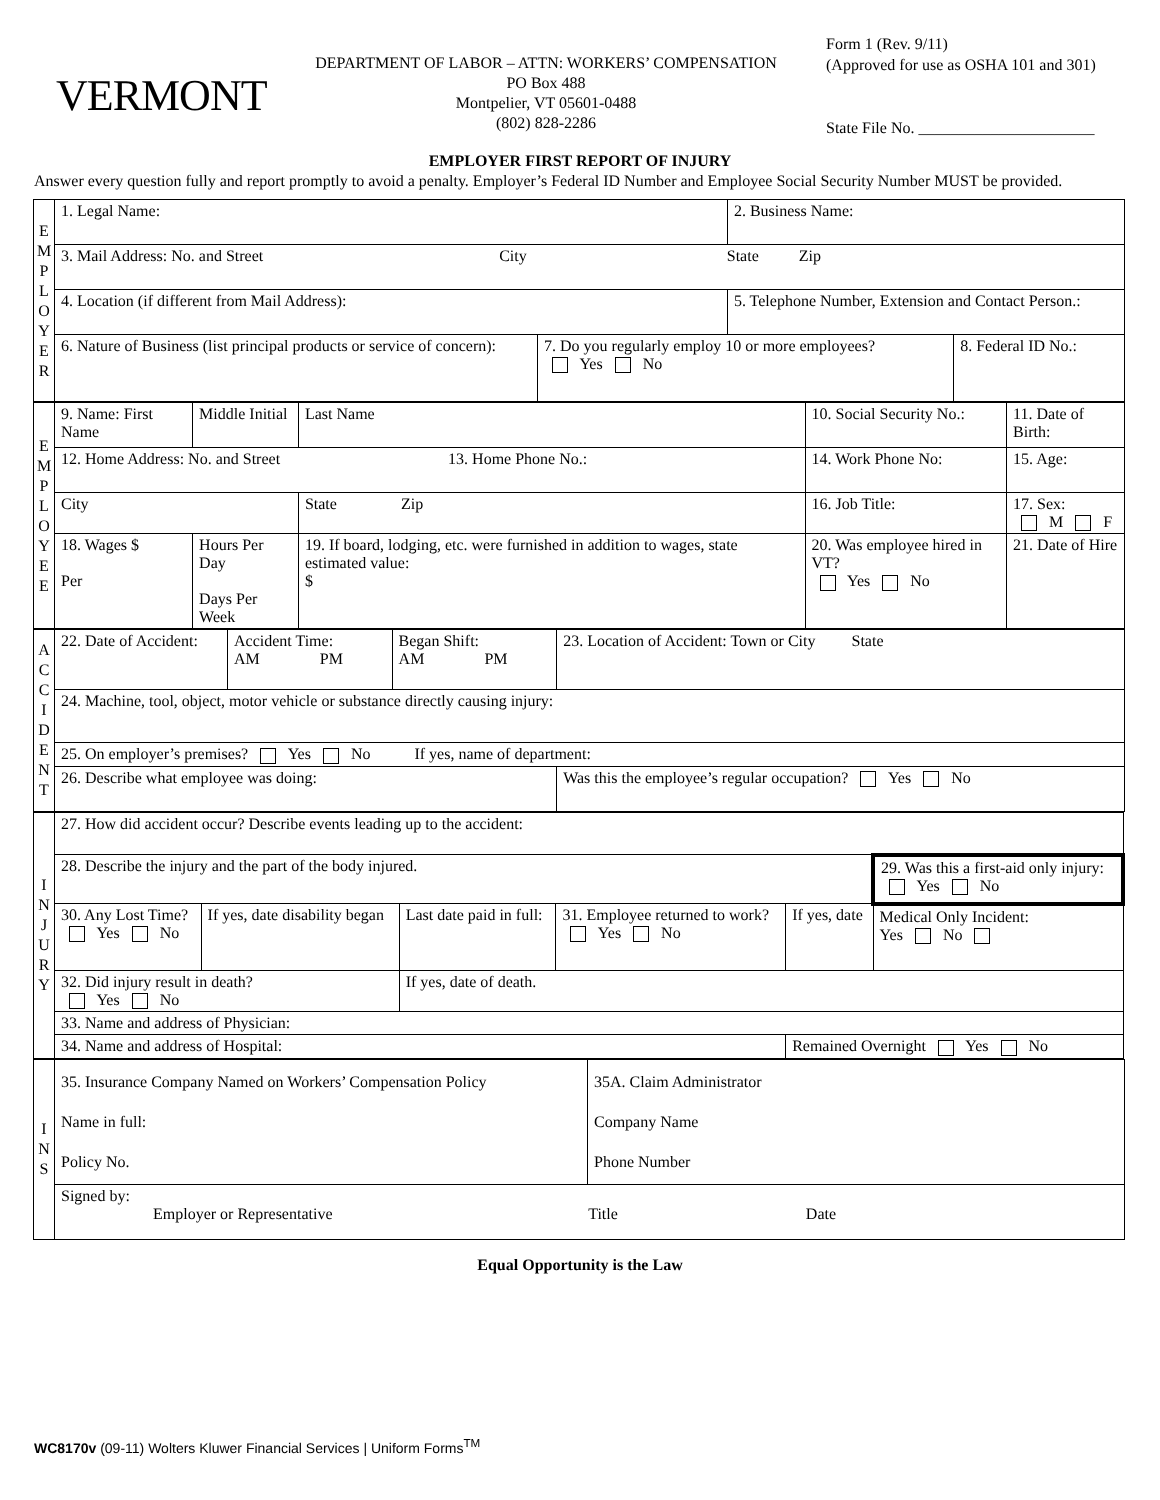VERMONT
DEPARTMENT OF LABOR – ATTN: WORKERS’ COMPENSATION
PO Box 488
Montpelier, VT 05601-0488
(802) 828-2286
Form 1 (Rev. 9/11)
(Approved for use as OSHA 101 and 301)
State File No. ______________________
EMPLOYER FIRST REPORT OF INJURY
Answer every question fully and report promptly to avoid a penalty. Employer’s Federal ID Number and Employee Social Security Number MUST be provided.
| E M P L O Y E R | 1. Legal Name: | | 2. Business Name: | |
| | 3. Mail Address: No. and Street City State Zip | | | |
| | 4. Location (if different from Mail Address): | | 5. Telephone Number, Extension and Contact Person.: | |
| | 6. Nature of Business (list principal products or service of concern): | 7. Do you regularly employ 10 or more employees? Yes No | | 8. Federal ID No.: |
| E M P L O Y E E | 9. Name: First Name | Middle Initial | Last Name | 10. Social Security No.: | 11. Date of Birth: |
| | 12. Home Address: No. and Street 13. Home Phone No.: | | | 14. Work Phone No: | 15. Age: |
| | City | | State Zip | 16. Job Title: | 17. Sex: M F |
| | 18. Wages $ Per | Hours Per Day Days Per Week | 19. If board, lodging, etc. were furnished in addition to wages, state estimated value: $ | 20. Was employee hired in VT? Yes No | 21. Date of Hire |
| A C C I D E N T | 22. Date of Accident: | Accident Time: AM PM | Began Shift: AM PM | 23. Location of Accident: Town or City State |
| | 24. Machine, tool, object, motor vehicle or substance directly causing injury: | | | |
| | 25. On employer’s premises? Yes No If yes, name of department: | | | |
| | 26. Describe what employee was doing: | | | Was this the employee’s regular occupation? Yes No |
| I N J U R Y | 27. How did accident occur? Describe events leading up to the accident: | | | | | |
| | 28. Describe the injury and the part of the body injured. | | | | | 29. Was this a first-aid only injury: Yes No |
| | 30. Any Lost Time? Yes No | If yes, date disability began | Last date paid in full: | 31. Employee returned to work? Yes No | If yes, date | Medical Only Incident: Yes No |
| | 32. Did injury result in death? Yes No | | If yes, date of death. | | | |
| | 33. Name and address of Physician: | | | | | |
| | 34. Name and address of Hospital: | | | | Remained Overnight Yes No | |
| I N S | 35. Insurance Company Named on Workers’ Compensation Policy Name in full: Policy No. | 35A. Claim Administrator Company Name Phone Number |
| | Signed by: Employer or Representative Title Date | |
Equal Opportunity is the Law
WC8170v (09-11) Wolters Kluwer Financial Services | Uniform Forms<sup>TM</sup>